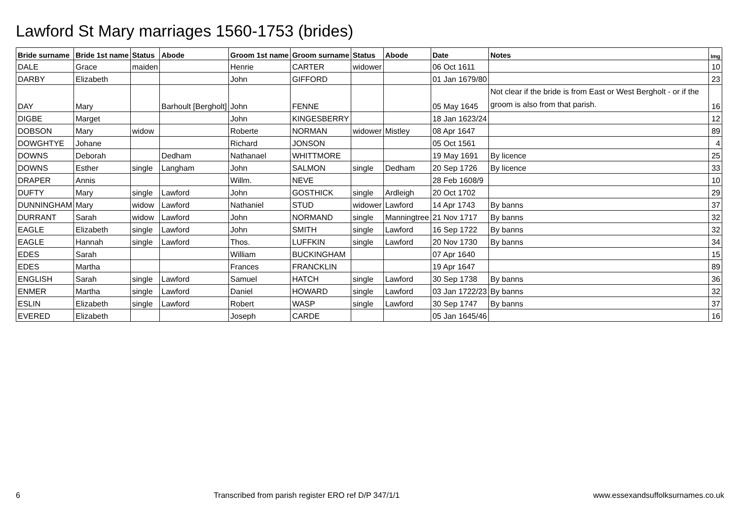Lawford St Mary marriages 1560-1753 (brides)
| Bride surname | Bride 1st name | Status | Abode | Groom 1st name | Groom surname | Status | Abode | Date | Notes | Img |
| --- | --- | --- | --- | --- | --- | --- | --- | --- | --- | --- |
| DALE | Grace | maiden | | Henrie | CARTER | widower | | 06 Oct 1611 | | 10 |
| DARBY | Elizabeth | | | John | GIFFORD | | | 01 Jan 1679/80 | | 23 |
| DAY | Mary | | Barhoult [Bergholt] | John | FENNE | | | 05 May 1645 | Not clear if the bride is from East or West Bergholt - or if the groom is also from that parish. | 16 |
| DIGBE | Marget | | | John | KINGESBERRY | | | 18 Jan 1623/24 | | 12 |
| DOBSON | Mary | widow | | Roberte | NORMAN | widower | Mistley | 08 Apr 1647 | | 89 |
| DOWGHTYE | Johane | | | Richard | JONSON | | | 05 Oct 1561 | | 4 |
| DOWNS | Deborah | | Dedham | Nathanael | WHITTMORE | | | 19 May 1691 | By licence | 25 |
| DOWNS | Esther | single | Langham | John | SALMON | single | Dedham | 20 Sep 1726 | By licence | 33 |
| DRAPER | Annis | | | Willm. | NEVE | | | 28 Feb 1608/9 | | 10 |
| DUFTY | Mary | single | Lawford | John | GOSTHICK | single | Ardleigh | 20 Oct 1702 | | 29 |
| DUNNINGHAM | Mary | widow | Lawford | Nathaniel | STUD | widower | Lawford | 14 Apr 1743 | By banns | 37 |
| DURRANT | Sarah | widow | Lawford | John | NORMAND | single | Manningtree | 21 Nov 1717 | By banns | 32 |
| EAGLE | Elizabeth | single | Lawford | John | SMITH | single | Lawford | 16 Sep 1722 | By banns | 32 |
| EAGLE | Hannah | single | Lawford | Thos. | LUFFKIN | single | Lawford | 20 Nov 1730 | By banns | 34 |
| EDES | Sarah | | | William | BUCKINGHAM | | | 07 Apr 1640 | | 15 |
| EDES | Martha | | | Frances | FRANCKLIN | | | 19 Apr 1647 | | 89 |
| ENGLISH | Sarah | single | Lawford | Samuel | HATCH | single | Lawford | 30 Sep 1738 | By banns | 36 |
| ENMER | Martha | single | Lawford | Daniel | HOWARD | single | Lawford | 03 Jan 1722/23 | By banns | 32 |
| ESLIN | Elizabeth | single | Lawford | Robert | WASP | single | Lawford | 30 Sep 1747 | By banns | 37 |
| EVERED | Elizabeth | | | Joseph | CARDE | | | 05 Jan 1645/46 | | 16 |
6 Transcribed from parish register ERO ref D/P 347/1/1 www.essexandsuffolksurnames.co.uk